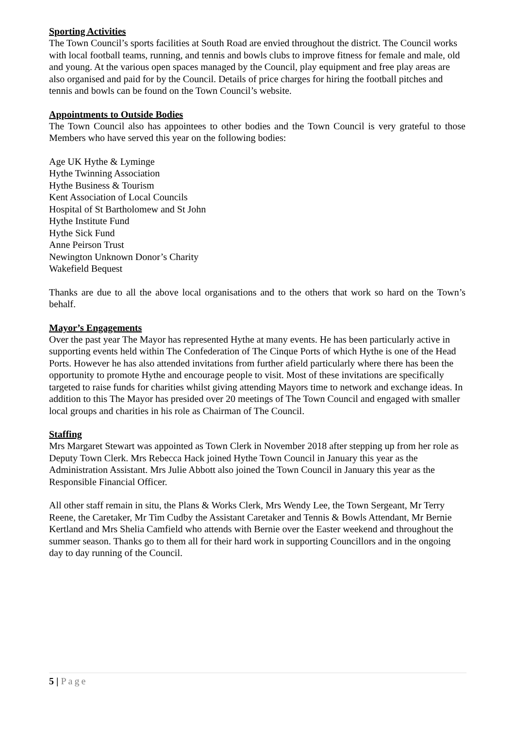Sporting Activities
The Town Council’s sports facilities at South Road are envied throughout the district. The Council works with local football teams, running, and tennis and bowls clubs to improve fitness for female and male, old and young. At the various open spaces managed by the Council, play equipment and free play areas are also organised and paid for by the Council. Details of price charges for hiring the football pitches and tennis and bowls can be found on the Town Council’s website.
Appointments to Outside Bodies
The Town Council also has appointees to other bodies and the Town Council is very grateful to those Members who have served this year on the following bodies:
Age UK Hythe & Lyminge
Hythe Twinning Association
Hythe Business & Tourism
Kent Association of Local Councils
Hospital of St Bartholomew and St John
Hythe Institute Fund
Hythe Sick Fund
Anne Peirson Trust
Newington Unknown Donor’s Charity
Wakefield Bequest
Thanks are due to all the above local organisations and to the others that work so hard on the Town’s behalf.
Mayor’s Engagements
Over the past year The Mayor has represented Hythe at many events. He has been particularly active in supporting events held within The Confederation of The Cinque Ports of which Hythe is one of the Head Ports. However he has also attended invitations from further afield particularly where there has been the opportunity to promote Hythe and encourage people to visit. Most of these invitations are specifically targeted to raise funds for charities whilst giving attending Mayors time to network and exchange ideas. In addition to this The Mayor has presided over 20 meetings of The Town Council and engaged with smaller local groups and charities in his role as Chairman of The Council.
Staffing
Mrs Margaret Stewart was appointed as Town Clerk in November 2018 after stepping up from her role as Deputy Town Clerk. Mrs Rebecca Hack joined Hythe Town Council in January this year as the Administration Assistant. Mrs Julie Abbott also joined the Town Council in January this year as the Responsible Financial Officer.
All other staff remain in situ, the Plans & Works Clerk, Mrs Wendy Lee, the Town Sergeant, Mr Terry Reene, the Caretaker, Mr Tim Cudby the Assistant Caretaker and Tennis & Bowls Attendant, Mr Bernie Kertland and Mrs Shelia Camfield who attends with Bernie over the Easter weekend and throughout the summer season. Thanks go to them all for their hard work in supporting Councillors and in the ongoing day to day running of the Council.
5 | Page